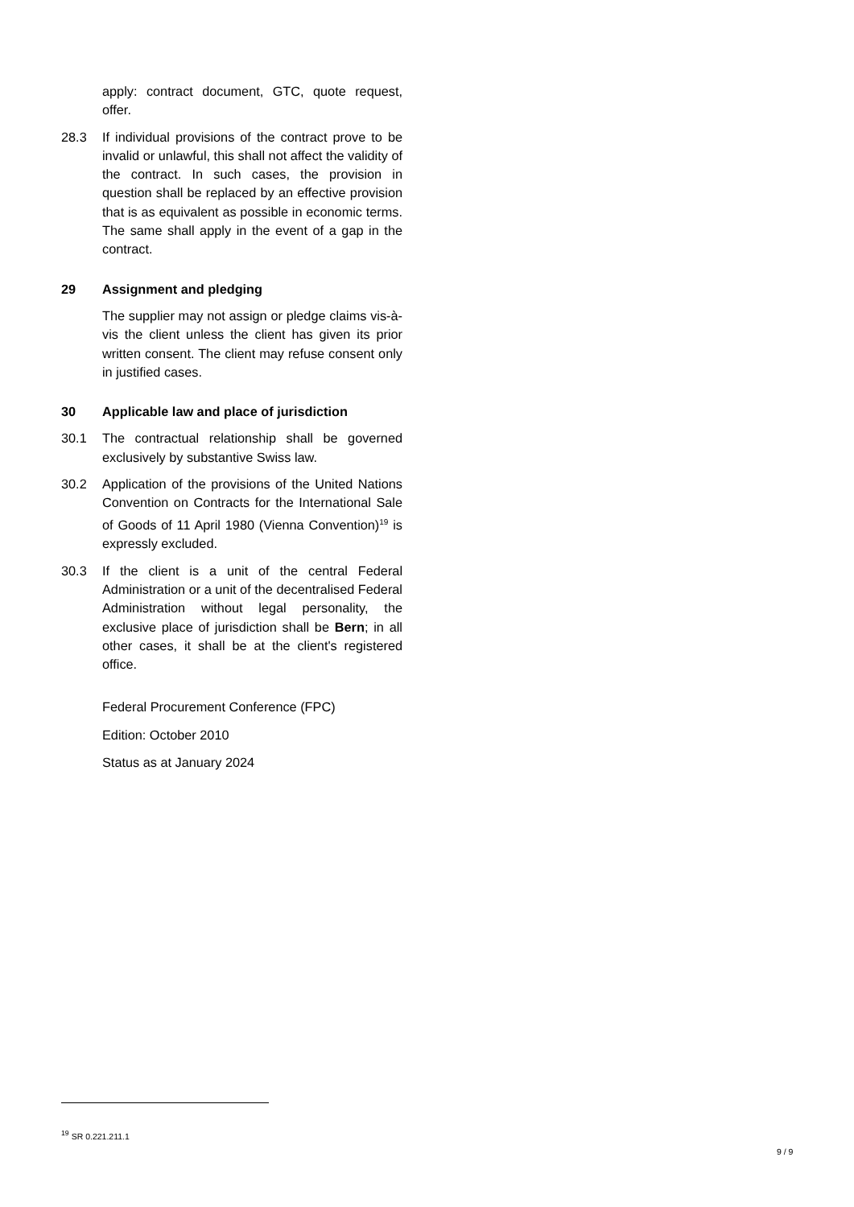apply: contract document, GTC, quote request, offer.
28.3 If individual provisions of the contract prove to be invalid or unlawful, this shall not affect the validity of the contract. In such cases, the provision in question shall be replaced by an effective provision that is as equivalent as possible in economic terms. The same shall apply in the event of a gap in the contract.
29 Assignment and pledging
The supplier may not assign or pledge claims vis-à-vis the client unless the client has given its prior written consent. The client may refuse consent only in justified cases.
30 Applicable law and place of jurisdiction
30.1 The contractual relationship shall be governed exclusively by substantive Swiss law.
30.2 Application of the provisions of the United Nations Convention on Contracts for the International Sale of Goods of 11 April 1980 (Vienna Convention)<sup>19</sup> is expressly excluded.
30.3 If the client is a unit of the central Federal Administration or a unit of the decentralised Federal Administration without legal personality, the exclusive place of jurisdiction shall be Bern; in all other cases, it shall be at the client's registered office.
Federal Procurement Conference (FPC)
Edition: October 2010
Status as at January 2024
<sup>19</sup> SR 0.221.211.1
9 / 9